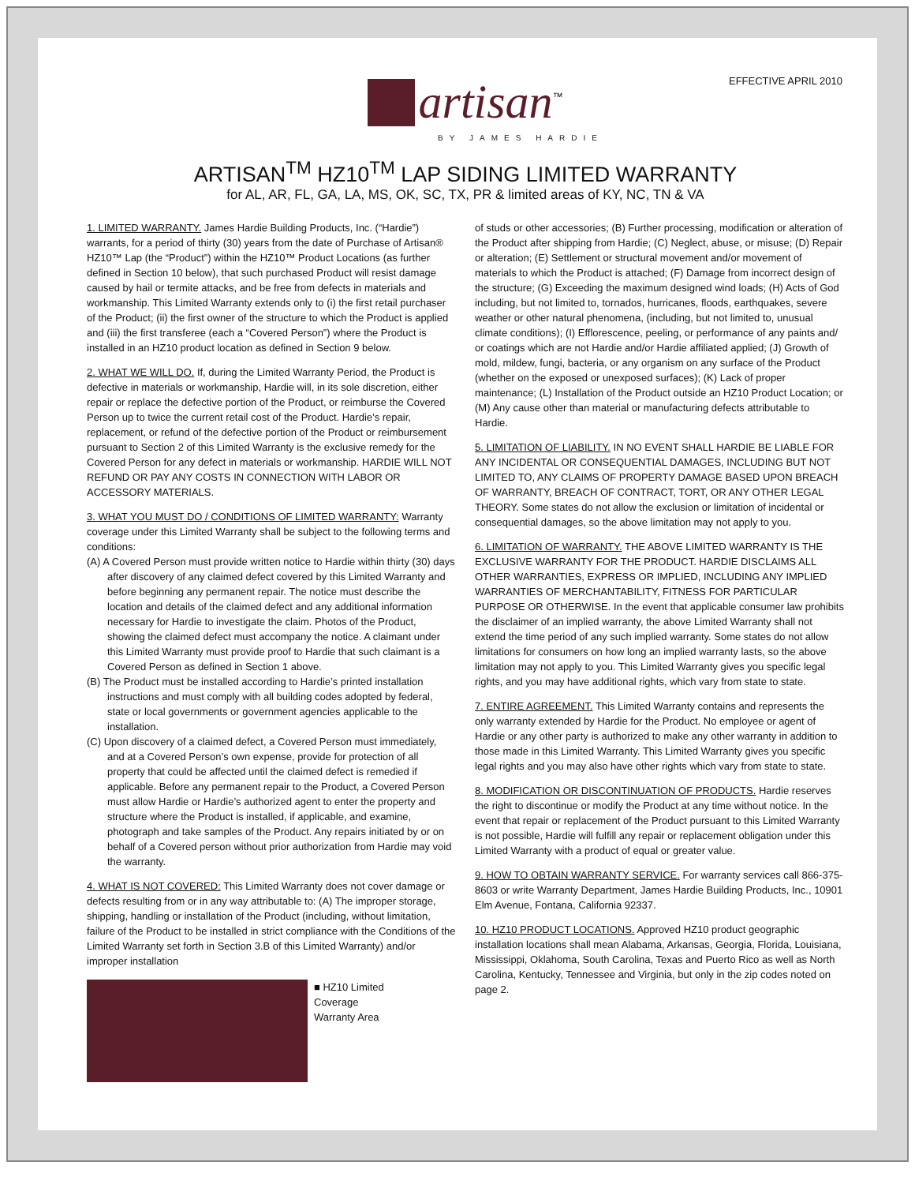EFFECTIVE APRIL 2010
artisan<sup>™</sup>
BY JAMES HARDIE
ARTISAN<sup>TM</sup> HZ10<sup>TM</sup> LAP SIDING LIMITED WARRANTY
for AL, AR, FL, GA, LA, MS, OK, SC, TX, PR & limited areas of KY, NC, TN & VA
1. LIMITED WARRANTY. James Hardie Building Products, Inc. (“Hardie”) warrants, for a period of thirty (30) years from the date of Purchase of Artisan® HZ10™ Lap (the “Product”) within the HZ10™ Product Locations (as further defined in Section 10 below), that such purchased Product will resist damage caused by hail or termite attacks, and be free from defects in materials and workmanship. This Limited Warranty extends only to (i) the first retail purchaser of the Product; (ii) the first owner of the structure to which the Product is applied and (iii) the first transferee (each a “Covered Person”) where the Product is installed in an HZ10 product location as defined in Section 9 below.
2. WHAT WE WILL DO. If, during the Limited Warranty Period, the Product is defective in materials or workmanship, Hardie will, in its sole discretion, either repair or replace the defective portion of the Product, or reimburse the Covered Person up to twice the current retail cost of the Product. Hardie’s repair, replacement, or refund of the defective portion of the Product or reimbursement pursuant to Section 2 of this Limited Warranty is the exclusive remedy for the Covered Person for any defect in materials or workmanship. HARDIE WILL NOT REFUND OR PAY ANY COSTS IN CONNECTION WITH LABOR OR ACCESSORY MATERIALS.
3. WHAT YOU MUST DO / CONDITIONS OF LIMITED WARRANTY: Warranty coverage under this Limited Warranty shall be subject to the following terms and conditions:
(A) A Covered Person must provide written notice to Hardie within thirty (30) days after discovery of any claimed defect covered by this Limited Warranty and before beginning any permanent repair. The notice must describe the location and details of the claimed defect and any additional information necessary for Hardie to investigate the claim. Photos of the Product, showing the claimed defect must accompany the notice. A claimant under this Limited Warranty must provide proof to Hardie that such claimant is a Covered Person as defined in Section 1 above.
(B) The Product must be installed according to Hardie’s printed installation instructions and must comply with all building codes adopted by federal, state or local governments or government agencies applicable to the installation.
(C) Upon discovery of a claimed defect, a Covered Person must immediately, and at a Covered Person’s own expense, provide for protection of all property that could be affected until the claimed defect is remedied if applicable. Before any permanent repair to the Product, a Covered Person must allow Hardie or Hardie’s authorized agent to enter the property and structure where the Product is installed, if applicable, and examine, photograph and take samples of the Product. Any repairs initiated by or on behalf of a Covered person without prior authorization from Hardie may void the warranty.
4. WHAT IS NOT COVERED: This Limited Warranty does not cover damage or defects resulting from or in any way attributable to: (A) The improper storage, shipping, handling or installation of the Product (including, without limitation, failure of the Product to be installed in strict compliance with the Conditions of the Limited Warranty set forth in Section 3.B of this Limited Warranty) and/or improper installation
■ HZ10 Limited
Coverage
Warranty Area
of studs or other accessories; (B) Further processing, modification or alteration of the Product after shipping from Hardie; (C) Neglect, abuse, or misuse; (D) Repair or alteration; (E) Settlement or structural movement and/or movement of materials to which the Product is attached; (F) Damage from incorrect design of the structure; (G) Exceeding the maximum designed wind loads; (H) Acts of God including, but not limited to, tornados, hurricanes, floods, earthquakes, severe weather or other natural phenomena, (including, but not limited to, unusual climate conditions); (I) Efflorescence, peeling, or performance of any paints and/ or coatings which are not Hardie and/or Hardie affiliated applied; (J) Growth of mold, mildew, fungi, bacteria, or any organism on any surface of the Product (whether on the exposed or unexposed surfaces); (K) Lack of proper maintenance; (L) Installation of the Product outside an HZ10 Product Location; or (M) Any cause other than material or manufacturing defects attributable to Hardie.
5. LIMITATION OF LIABILITY. IN NO EVENT SHALL HARDIE BE LIABLE FOR ANY INCIDENTAL OR CONSEQUENTIAL DAMAGES, INCLUDING BUT NOT LIMITED TO, ANY CLAIMS OF PROPERTY DAMAGE BASED UPON BREACH OF WARRANTY, BREACH OF CONTRACT, TORT, OR ANY OTHER LEGAL THEORY. Some states do not allow the exclusion or limitation of incidental or consequential damages, so the above limitation may not apply to you.
6. LIMITATION OF WARRANTY. THE ABOVE LIMITED WARRANTY IS THE EXCLUSIVE WARRANTY FOR THE PRODUCT. HARDIE DISCLAIMS ALL OTHER WARRANTIES, EXPRESS OR IMPLIED, INCLUDING ANY IMPLIED WARRANTIES OF MERCHANTABILITY, FITNESS FOR PARTICULAR PURPOSE OR OTHERWISE. In the event that applicable consumer law prohibits the disclaimer of an implied warranty, the above Limited Warranty shall not extend the time period of any such implied warranty. Some states do not allow limitations for consumers on how long an implied warranty lasts, so the above limitation may not apply to you. This Limited Warranty gives you specific legal rights, and you may have additional rights, which vary from state to state.
7. ENTIRE AGREEMENT. This Limited Warranty contains and represents the only warranty extended by Hardie for the Product. No employee or agent of Hardie or any other party is authorized to make any other warranty in addition to those made in this Limited Warranty. This Limited Warranty gives you specific legal rights and you may also have other rights which vary from state to state.
8. MODIFICATION OR DISCONTINUATION OF PRODUCTS. Hardie reserves the right to discontinue or modify the Product at any time without notice. In the event that repair or replacement of the Product pursuant to this Limited Warranty is not possible, Hardie will fulfill any repair or replacement obligation under this Limited Warranty with a product of equal or greater value.
9. HOW TO OBTAIN WARRANTY SERVICE. For warranty services call 866-375-8603 or write Warranty Department, James Hardie Building Products, Inc., 10901 Elm Avenue, Fontana, California 92337.
10. HZ10 PRODUCT LOCATIONS. Approved HZ10 product geographic installation locations shall mean Alabama, Arkansas, Georgia, Florida, Louisiana, Mississippi, Oklahoma, South Carolina, Texas and Puerto Rico as well as North Carolina, Kentucky, Tennessee and Virginia, but only in the zip codes noted on page 2.